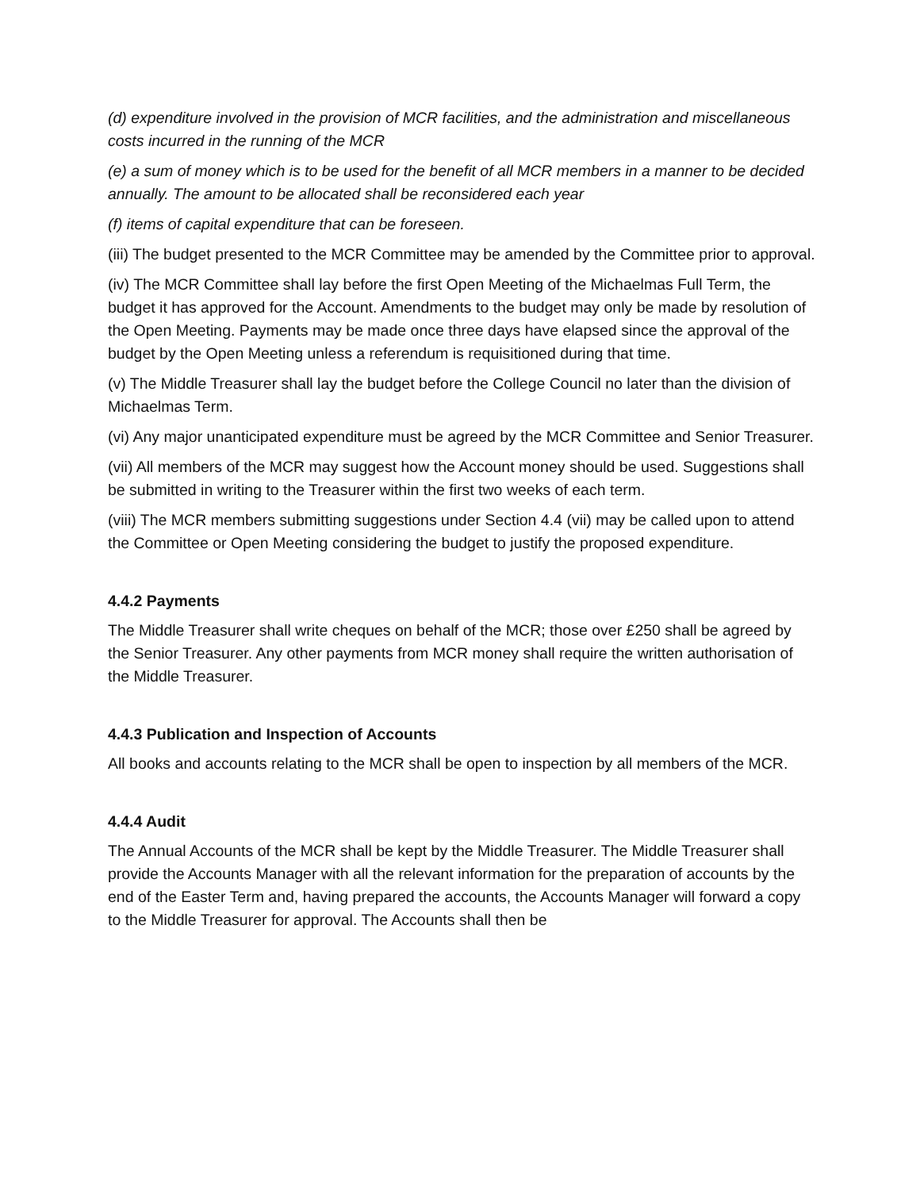(d) expenditure involved in the provision of MCR facilities, and the administration and miscellaneous costs incurred in the running of the MCR
(e) a sum of money which is to be used for the benefit of all MCR members in a manner to be decided annually. The amount to be allocated shall be reconsidered each year
(f) items of capital expenditure that can be foreseen.
(iii) The budget presented to the MCR Committee may be amended by the Committee prior to approval.
(iv) The MCR Committee shall lay before the first Open Meeting of the Michaelmas Full Term, the budget it has approved for the Account. Amendments to the budget may only be made by resolution of the Open Meeting. Payments may be made once three days have elapsed since the approval of the budget by the Open Meeting unless a referendum is requisitioned during that time.
(v) The Middle Treasurer shall lay the budget before the College Council no later than the division of Michaelmas Term.
(vi) Any major unanticipated expenditure must be agreed by the MCR Committee and Senior Treasurer.
(vii) All members of the MCR may suggest how the Account money should be used. Suggestions shall be submitted in writing to the Treasurer within the first two weeks of each term.
(viii) The MCR members submitting suggestions under Section 4.4 (vii) may be called upon to attend the Committee or Open Meeting considering the budget to justify the proposed expenditure.
4.4.2 Payments
The Middle Treasurer shall write cheques on behalf of the MCR; those over £250 shall be agreed by the Senior Treasurer. Any other payments from MCR money shall require the written authorisation of the Middle Treasurer.
4.4.3 Publication and Inspection of Accounts
All books and accounts relating to the MCR shall be open to inspection by all members of the MCR.
4.4.4 Audit
The Annual Accounts of the MCR shall be kept by the Middle Treasurer. The Middle Treasurer shall provide the Accounts Manager with all the relevant information for the preparation of accounts by the end of the Easter Term and, having prepared the accounts, the Accounts Manager will forward a copy to the Middle Treasurer for approval. The Accounts shall then be